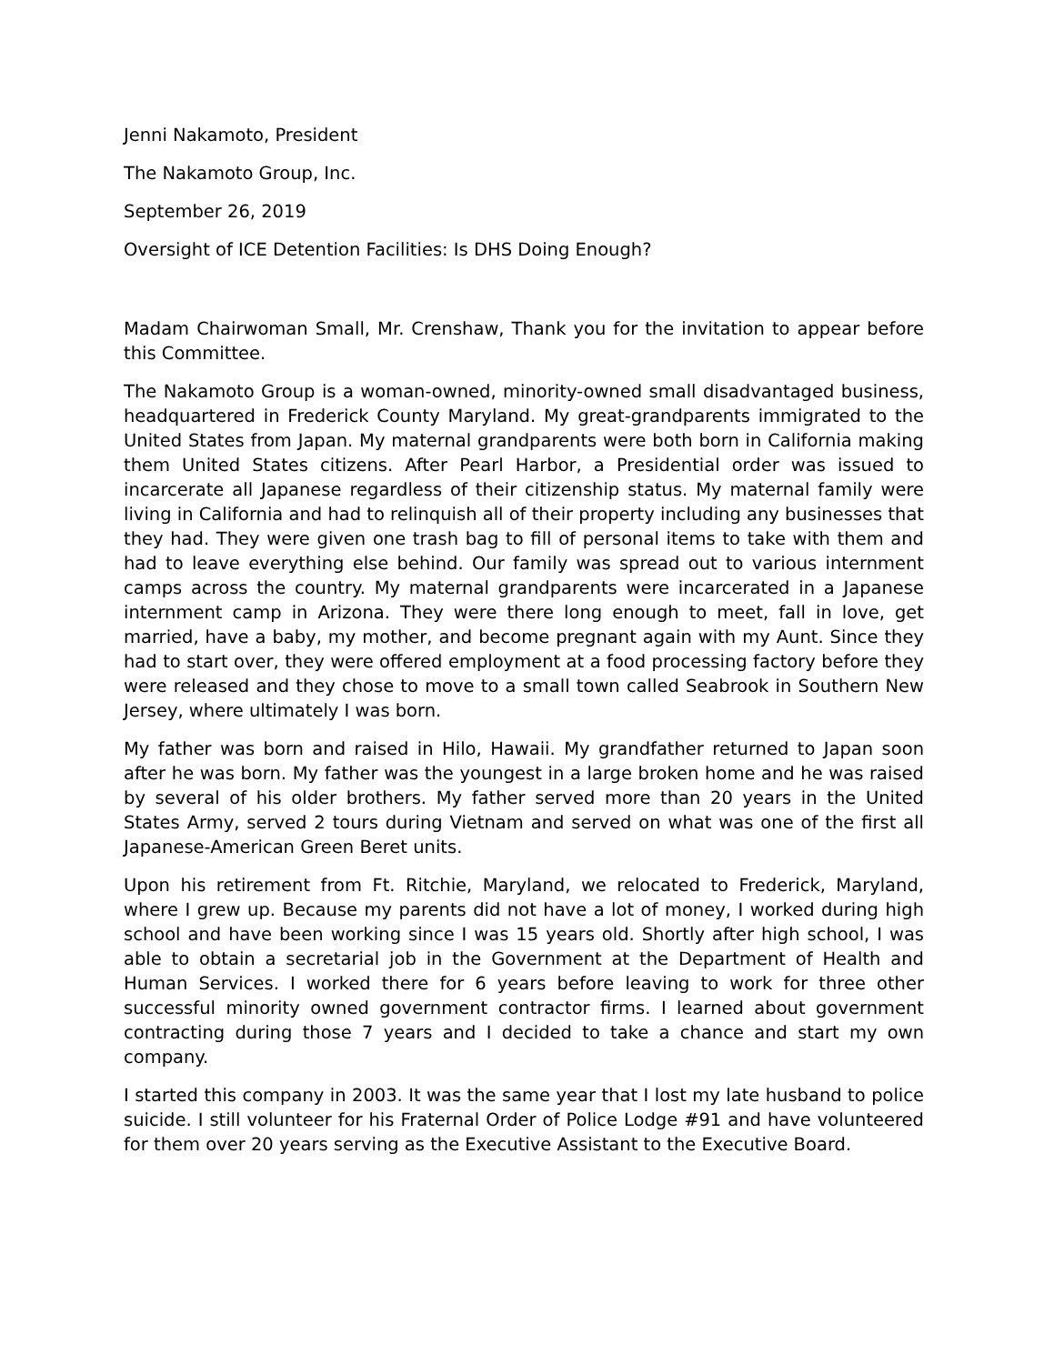Jenni Nakamoto, President
The Nakamoto Group, Inc.
September 26, 2019
Oversight of ICE Detention Facilities: Is DHS Doing Enough?
Madam Chairwoman Small, Mr. Crenshaw, Thank you for the invitation to appear before this Committee.
The Nakamoto Group is a woman-owned, minority-owned small disadvantaged business, headquartered in Frederick County Maryland. My great-grandparents immigrated to the United States from Japan. My maternal grandparents were both born in California making them United States citizens. After Pearl Harbor, a Presidential order was issued to incarcerate all Japanese regardless of their citizenship status. My maternal family were living in California and had to relinquish all of their property including any businesses that they had. They were given one trash bag to fill of personal items to take with them and had to leave everything else behind. Our family was spread out to various internment camps across the country. My maternal grandparents were incarcerated in a Japanese internment camp in Arizona. They were there long enough to meet, fall in love, get married, have a baby, my mother, and become pregnant again with my Aunt. Since they had to start over, they were offered employment at a food processing factory before they were released and they chose to move to a small town called Seabrook in Southern New Jersey, where ultimately I was born.
My father was born and raised in Hilo, Hawaii. My grandfather returned to Japan soon after he was born. My father was the youngest in a large broken home and he was raised by several of his older brothers. My father served more than 20 years in the United States Army, served 2 tours during Vietnam and served on what was one of the first all Japanese-American Green Beret units.
Upon his retirement from Ft. Ritchie, Maryland, we relocated to Frederick, Maryland, where I grew up. Because my parents did not have a lot of money, I worked during high school and have been working since I was 15 years old. Shortly after high school, I was able to obtain a secretarial job in the Government at the Department of Health and Human Services. I worked there for 6 years before leaving to work for three other successful minority owned government contractor firms. I learned about government contracting during those 7 years and I decided to take a chance and start my own company.
I started this company in 2003. It was the same year that I lost my late husband to police suicide. I still volunteer for his Fraternal Order of Police Lodge #91 and have volunteered for them over 20 years serving as the Executive Assistant to the Executive Board.